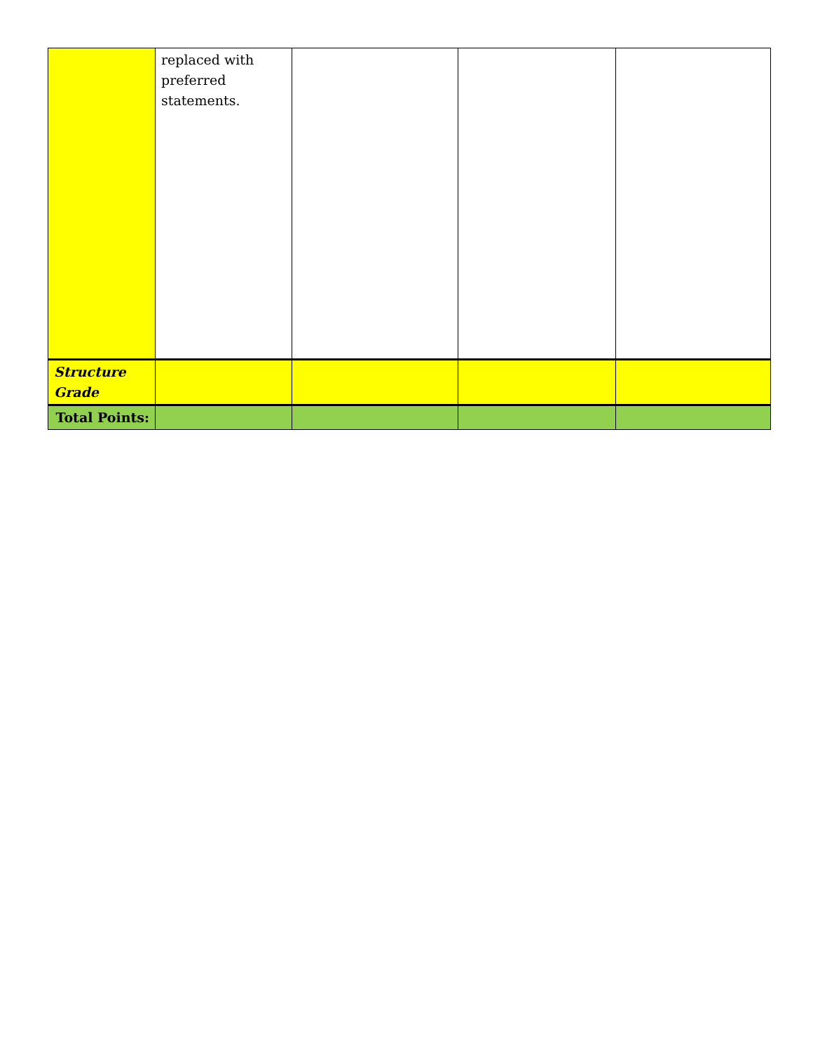| | replaced with preferred statements. | | | |
| Structure Grade | | | | |
| Total Points: | | | | |